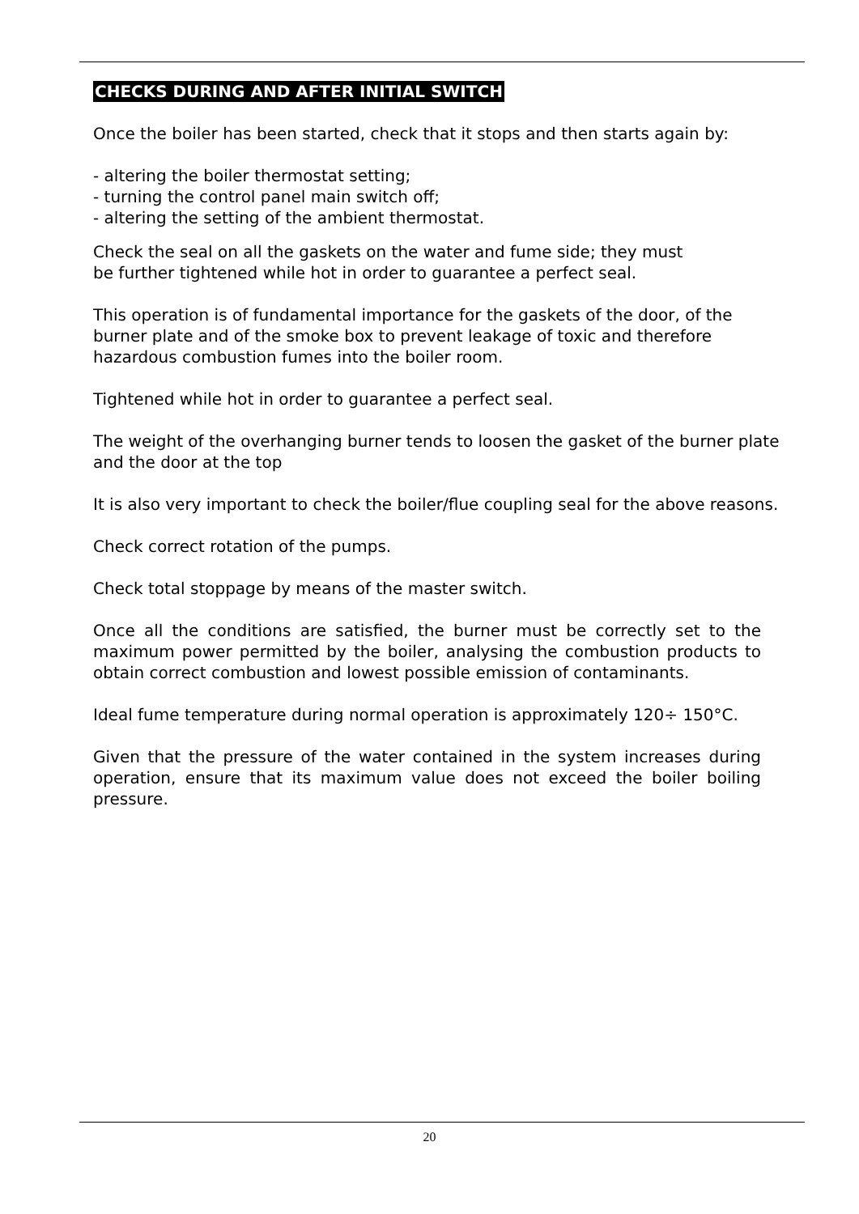CHECKS DURING AND AFTER INITIAL SWITCH
Once the boiler has been started, check that it stops and then starts again by:
- altering the boiler thermostat setting;
- turning the control panel main switch off;
- altering the setting of the ambient thermostat.
Check the seal on all the gaskets on the water and fume side; they must
be further tightened while hot in order to guarantee a perfect seal.
This operation is of fundamental importance for the gaskets of the door, of the burner plate and of the smoke box to prevent leakage of toxic and therefore hazardous combustion fumes into the boiler room.
Tightened while hot in order to guarantee a perfect seal.
The weight of the overhanging burner tends to loosen the gasket of the burner plate and the door at the top
It is also very important to check the boiler/flue coupling seal for the above reasons.
Check correct rotation of the pumps.
Check total stoppage by means of the master switch.
Once all the conditions are satisfied, the burner must be correctly set to the maximum power permitted by the boiler, analysing the combustion products to obtain correct combustion and lowest possible emission of contaminants.
Ideal fume temperature during normal operation is approximately 120÷ 150°C.
Given that the pressure of the water contained in the system increases during operation, ensure that its maximum value does not exceed the boiler boiling pressure.
20